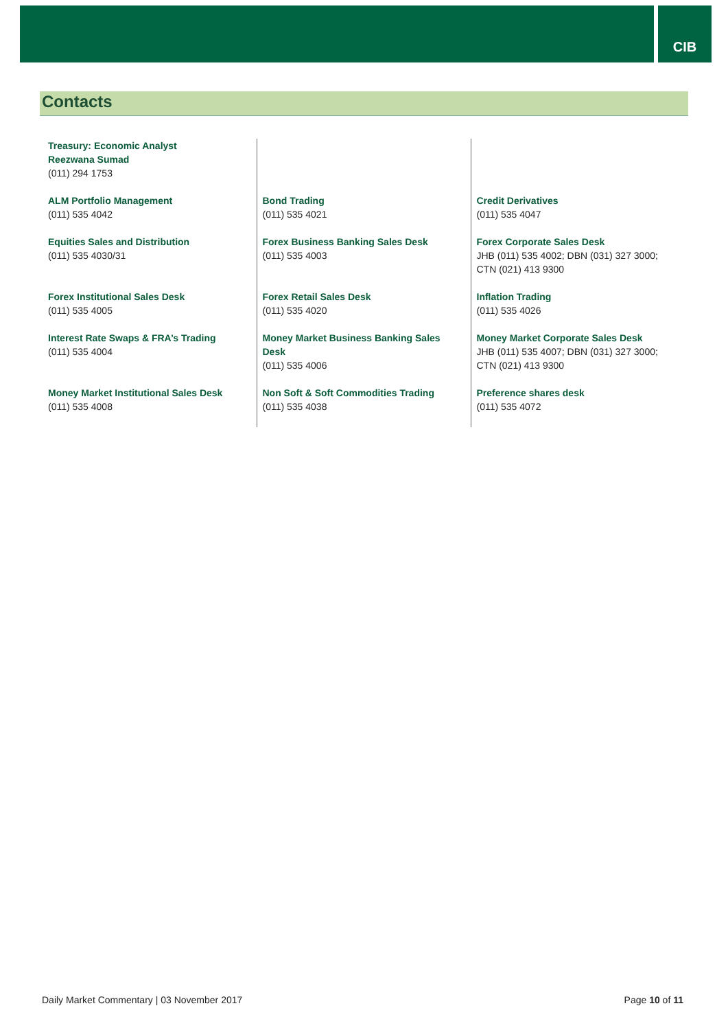CIB
Contacts
| Treasury: Economic Analyst Reezwana Sumad (011) 294 1753 | | |
| ALM Portfolio Management (011) 535 4042 | Bond Trading (011) 535 4021 | Credit Derivatives (011) 535 4047 |
| Equities Sales and Distribution (011) 535 4030/31 | Forex Business Banking Sales Desk (011) 535 4003 | Forex Corporate Sales Desk JHB (011) 535 4002; DBN (031) 327 3000; CTN (021) 413 9300 |
| Forex Institutional Sales Desk (011) 535 4005 | Forex Retail Sales Desk (011) 535 4020 | Inflation Trading (011) 535 4026 |
| Interest Rate Swaps & FRA’s Trading (011) 535 4004 | Money Market Business Banking Sales Desk (011) 535 4006 | Money Market Corporate Sales Desk JHB (011) 535 4007; DBN (031) 327 3000; CTN (021) 413 9300 |
| Money Market Institutional Sales Desk (011) 535 4008 | Non Soft & Soft Commodities Trading (011) 535 4038 | Preference shares desk (011) 535 4072 |
Daily Market Commentary | 03 November 2017 Page 10 of 11